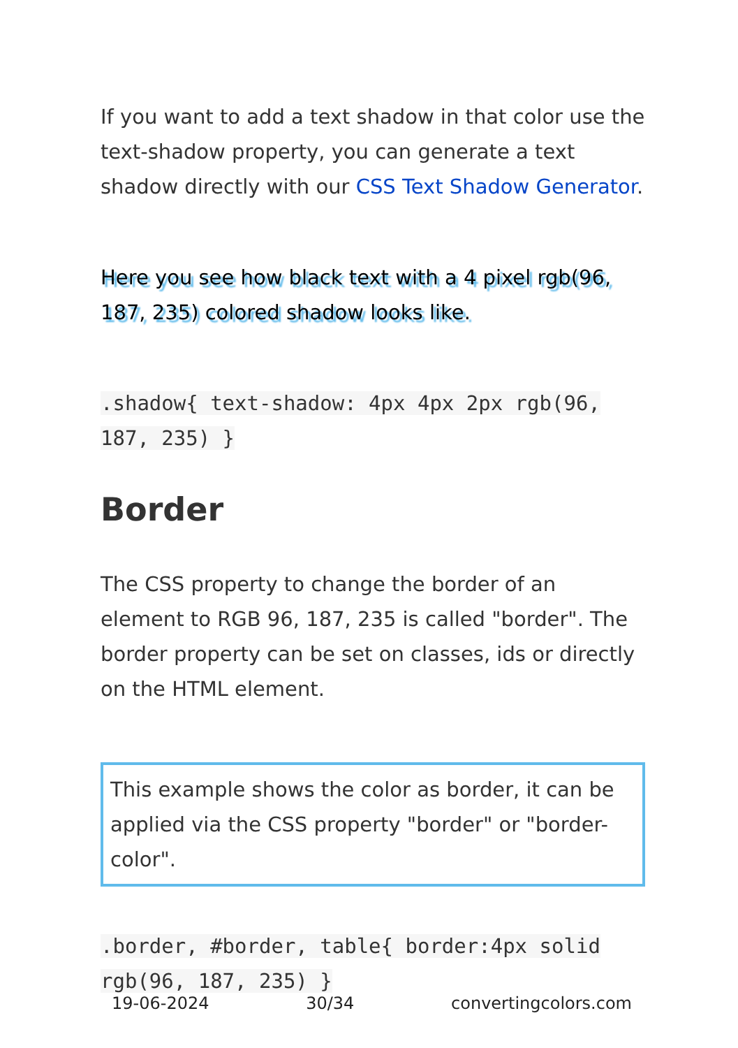If you want to add a text shadow in that color use the text-shadow property, you can generate a text shadow directly with our CSS Text Shadow Generator.
Here you see how black text with a 4 pixel rgb(96, 187, 235) colored shadow looks like.
.shadow{ text-shadow: 4px 4px 2px rgb(96, 187, 235) }
Border
The CSS property to change the border of an element to RGB 96, 187, 235 is called "border". The border property can be set on classes, ids or directly on the HTML element.
This example shows the color as border, it can be applied via the CSS property "border" or "border-color".
.border, #border, table{ border:4px solid rgb(96, 187, 235) }
19-06-2024 30/34 convertingcolors.com